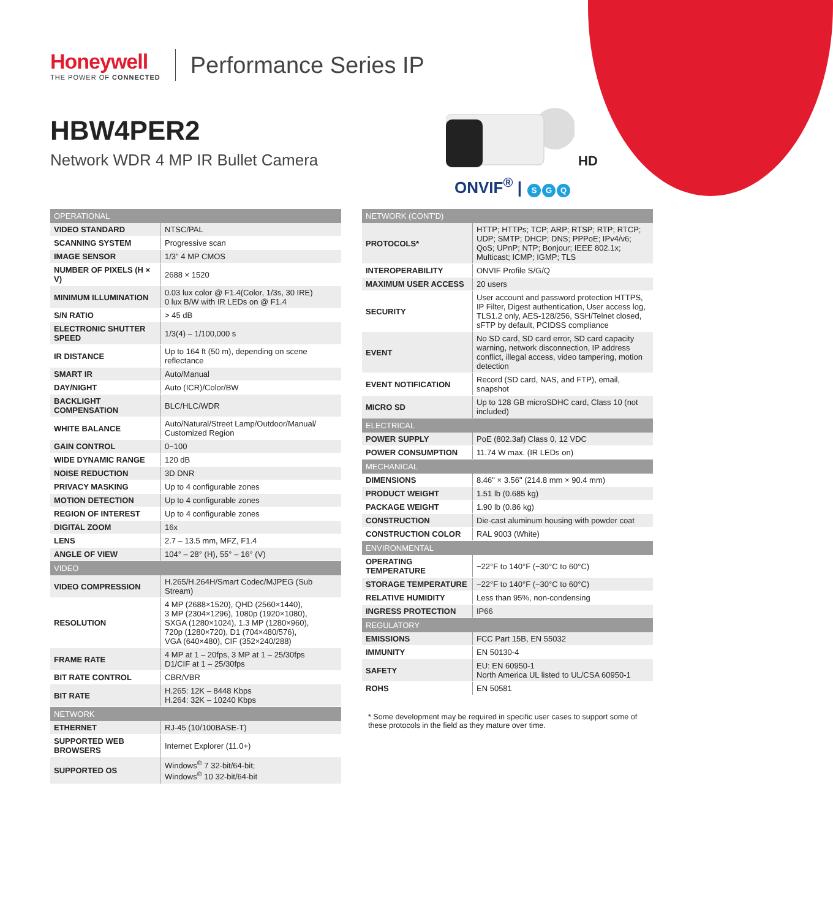Honeywell
THE POWER OF CONNECTED
Performance Series IP
HBW4PER2
Network WDR 4 MP IR Bullet Camera
HD
ONVIF<sup>®</sup> | S G Q
| OPERATIONAL | |
| --- | --- |
| VIDEO STANDARD | NTSC/PAL |
| SCANNING SYSTEM | Progressive scan |
| IMAGE SENSOR | 1/3" 4 MP CMOS |
| NUMBER OF PIXELS (H × V) | 2688 × 1520 |
| MINIMUM ILLUMINATION | 0.03 lux color @ F1.4(Color, 1/3s, 30 IRE) 0 lux B/W with IR LEDs on @ F1.4 |
| S/N RATIO | > 45 dB |
| ELECTRONIC SHUTTER SPEED | 1/3(4) – 1/100,000 s |
| IR DISTANCE | Up to 164 ft (50 m), depending on scene reflectance |
| SMART IR | Auto/Manual |
| DAY/NIGHT | Auto (ICR)/Color/BW |
| BACKLIGHT COMPENSATION | BLC/HLC/WDR |
| WHITE BALANCE | Auto/Natural/Street Lamp/Outdoor/Manual/ Customized Region |
| GAIN CONTROL | 0~100 |
| WIDE DYNAMIC RANGE | 120 dB |
| NOISE REDUCTION | 3D DNR |
| PRIVACY MASKING | Up to 4 configurable zones |
| MOTION DETECTION | Up to 4 configurable zones |
| REGION OF INTEREST | Up to 4 configurable zones |
| DIGITAL ZOOM | 16x |
| LENS | 2.7 – 13.5 mm, MFZ, F1.4 |
| ANGLE OF VIEW | 104° – 28° (H), 55° – 16° (V) |
| VIDEO | |
| VIDEO COMPRESSION | H.265/H.264H/Smart Codec/MJPEG (Sub Stream) |
| RESOLUTION | 4 MP (2688×1520), QHD (2560×1440), 3 MP (2304×1296), 1080p (1920×1080), SXGA (1280×1024), 1.3 MP (1280×960), 720p (1280×720), D1 (704×480/576), VGA (640×480), CIF (352×240/288) |
| FRAME RATE | 4 MP at 1 – 20fps, 3 MP at 1 – 25/30fps D1/CIF at 1 – 25/30fps |
| BIT RATE CONTROL | CBR/VBR |
| BIT RATE | H.265: 12K – 8448 Kbps H.264: 32K – 10240 Kbps |
| NETWORK | |
| ETHERNET | RJ-45 (10/100BASE-T) |
| SUPPORTED WEB BROWSERS | Internet Explorer (11.0+) |
| SUPPORTED OS | Windows<sup>®</sup> 7 32-bit/64-bit; Windows<sup>®</sup> 10 32-bit/64-bit |
| NETWORK (CONT'D) | |
| --- | --- |
| PROTOCOLS* | HTTP; HTTPs; TCP; ARP; RTSP; RTP; RTCP; UDP; SMTP; DHCP; DNS; PPPoE; IPv4/v6; QoS; UPnP; NTP; Bonjour; IEEE 802.1x; Multicast; ICMP; IGMP; TLS |
| INTEROPERABILITY | ONVIF Profile S/G/Q |
| MAXIMUM USER ACCESS | 20 users |
| SECURITY | User account and password protection HTTPS, IP Filter, Digest authentication, User access log, TLS1.2 only, AES-128/256, SSH/Telnet closed, sFTP by default, PCIDSS compliance |
| EVENT | No SD card, SD card error, SD card capacity warning, network disconnection, IP address conflict, illegal access, video tampering, motion detection |
| EVENT NOTIFICATION | Record (SD card, NAS, and FTP), email, snapshot |
| MICRO SD | Up to 128 GB microSDHC card, Class 10 (not included) |
| ELECTRICAL | |
| POWER SUPPLY | PoE (802.3af) Class 0, 12 VDC |
| POWER CONSUMPTION | 11.74 W max. (IR LEDs on) |
| MECHANICAL | |
| DIMENSIONS | 8.46" × 3.56" (214.8 mm × 90.4 mm) |
| PRODUCT WEIGHT | 1.51 lb (0.685 kg) |
| PACKAGE WEIGHT | 1.90 lb (0.86 kg) |
| CONSTRUCTION | Die-cast aluminum housing with powder coat |
| CONSTRUCTION COLOR | RAL 9003 (White) |
| ENVIRONMENTAL | |
| OPERATING TEMPERATURE | −22°F to 140°F (−30°C to 60°C) |
| STORAGE TEMPERATURE | −22°F to 140°F (−30°C to 60°C) |
| RELATIVE HUMIDITY | Less than 95%, non-condensing |
| INGRESS PROTECTION | IP66 |
| REGULATORY | |
| EMISSIONS | FCC Part 15B, EN 55032 |
| IMMUNITY | EN 50130-4 |
| SAFETY | EU: EN 60950-1 North America UL listed to UL/CSA 60950-1 |
| ROHS | EN 50581 |
* Some development may be required in specific user cases to support some of these protocols in the field as they mature over time.